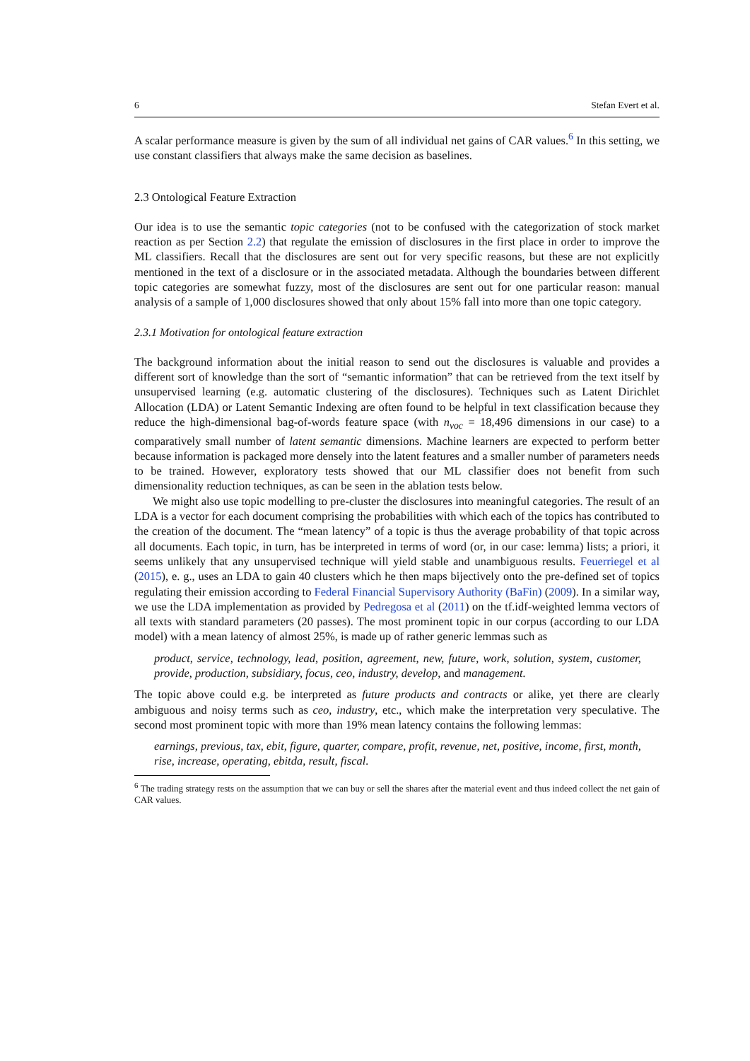6 Stefan Evert et al.
A scalar performance measure is given by the sum of all individual net gains of CAR values.<sup>6</sup> In this setting, we use constant classifiers that always make the same decision as baselines.
2.3 Ontological Feature Extraction
Our idea is to use the semantic topic categories (not to be confused with the categorization of stock market reaction as per Section 2.2) that regulate the emission of disclosures in the first place in order to improve the ML classifiers. Recall that the disclosures are sent out for very specific reasons, but these are not explicitly mentioned in the text of a disclosure or in the associated metadata. Although the boundaries between different topic categories are somewhat fuzzy, most of the disclosures are sent out for one particular reason: manual analysis of a sample of 1,000 disclosures showed that only about 15% fall into more than one topic category.
2.3.1 Motivation for ontological feature extraction
The background information about the initial reason to send out the disclosures is valuable and provides a different sort of knowledge than the sort of “semantic information” that can be retrieved from the text itself by unsupervised learning (e.g. automatic clustering of the disclosures). Techniques such as Latent Dirichlet Allocation (LDA) or Latent Semantic Indexing are often found to be helpful in text classification because they reduce the high-dimensional bag-of-words feature space (with n<sub>voc</sub> = 18,496 dimensions in our case) to a comparatively small number of latent semantic dimensions. Machine learners are expected to perform better because information is packaged more densely into the latent features and a smaller number of parameters needs to be trained. However, exploratory tests showed that our ML classifier does not benefit from such dimensionality reduction techniques, as can be seen in the ablation tests below.
We might also use topic modelling to pre-cluster the disclosures into meaningful categories. The result of an LDA is a vector for each document comprising the probabilities with which each of the topics has contributed to the creation of the document. The “mean latency” of a topic is thus the average probability of that topic across all documents. Each topic, in turn, has be interpreted in terms of word (or, in our case: lemma) lists; a priori, it seems unlikely that any unsupervised technique will yield stable and unambiguous results. Feuerriegel et al (2015), e. g., uses an LDA to gain 40 clusters which he then maps bijectively onto the pre-defined set of topics regulating their emission according to Federal Financial Supervisory Authority (BaFin) (2009). In a similar way, we use the LDA implementation as provided by Pedregosa et al (2011) on the tf.idf-weighted lemma vectors of all texts with standard parameters (20 passes). The most prominent topic in our corpus (according to our LDA model) with a mean latency of almost 25%, is made up of rather generic lemmas such as
product, service, technology, lead, position, agreement, new, future, work, solution, system, customer, provide, production, subsidiary, focus, ceo, industry, develop, and management.
The topic above could e.g. be interpreted as future products and contracts or alike, yet there are clearly ambiguous and noisy terms such as ceo, industry, etc., which make the interpretation very speculative. The second most prominent topic with more than 19% mean latency contains the following lemmas:
earnings, previous, tax, ebit, figure, quarter, compare, profit, revenue, net, positive, income, first, month, rise, increase, operating, ebitda, result, fiscal.
<sup>6</sup> The trading strategy rests on the assumption that we can buy or sell the shares after the material event and thus indeed collect the net gain of CAR values.